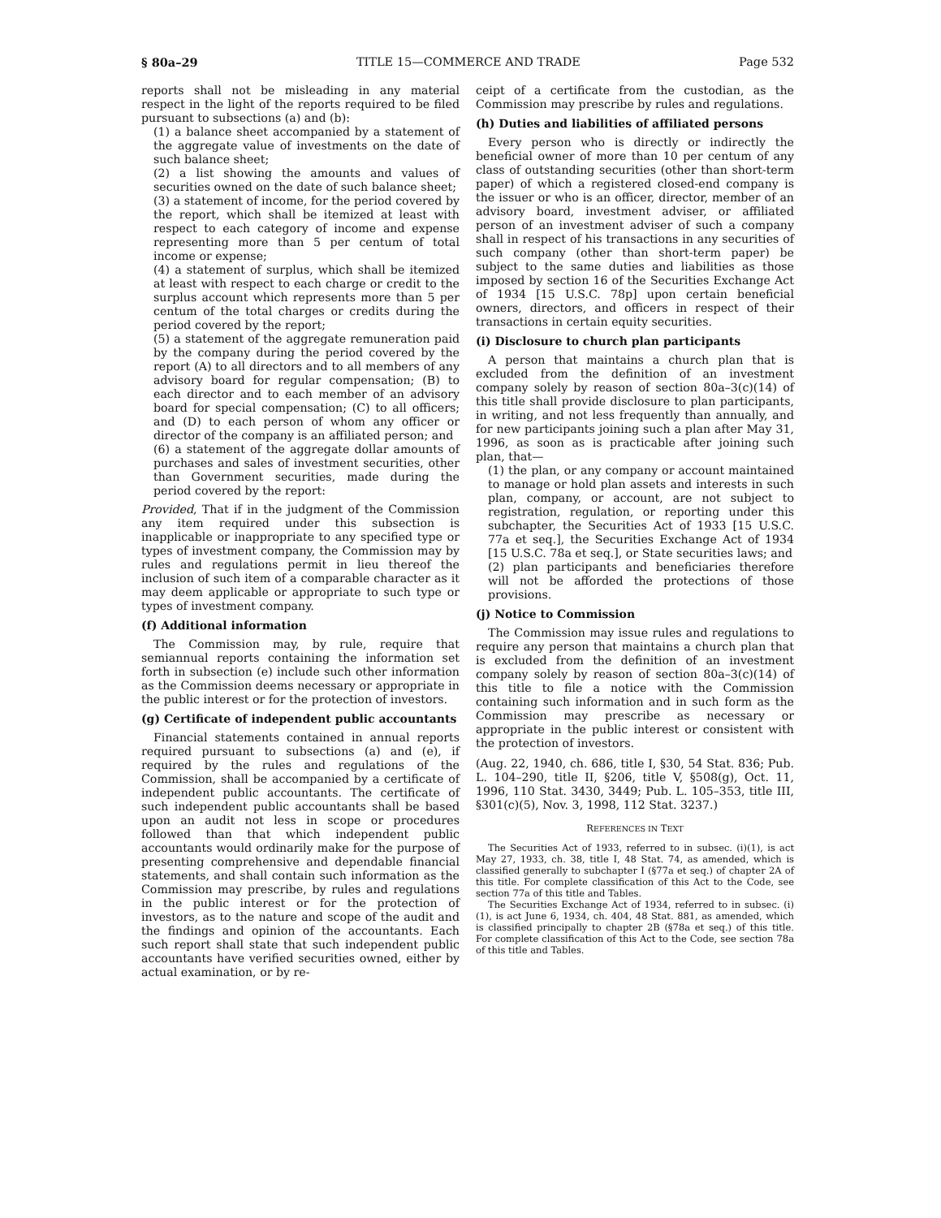§ 80a–29 TITLE 15—COMMERCE AND TRADE Page 532
reports shall not be misleading in any material respect in the light of the reports required to be filed pursuant to subsections (a) and (b):
(1) a balance sheet accompanied by a statement of the aggregate value of investments on the date of such balance sheet;
(2) a list showing the amounts and values of securities owned on the date of such balance sheet;
(3) a statement of income, for the period covered by the report, which shall be itemized at least with respect to each category of income and expense representing more than 5 per centum of total income or expense;
(4) a statement of surplus, which shall be itemized at least with respect to each charge or credit to the surplus account which represents more than 5 per centum of the total charges or credits during the period covered by the report;
(5) a statement of the aggregate remuneration paid by the company during the period covered by the report (A) to all directors and to all members of any advisory board for regular compensation; (B) to each director and to each member of an advisory board for special compensation; (C) to all officers; and (D) to each person of whom any officer or director of the company is an affiliated person; and
(6) a statement of the aggregate dollar amounts of purchases and sales of investment securities, other than Government securities, made during the period covered by the report:
Provided, That if in the judgment of the Commission any item required under this subsection is inapplicable or inappropriate to any specified type or types of investment company, the Commission may by rules and regulations permit in lieu thereof the inclusion of such item of a comparable character as it may deem applicable or appropriate to such type or types of investment company.
(f) Additional information
The Commission may, by rule, require that semiannual reports containing the information set forth in subsection (e) include such other information as the Commission deems necessary or appropriate in the public interest or for the protection of investors.
(g) Certificate of independent public accountants
Financial statements contained in annual reports required pursuant to subsections (a) and (e), if required by the rules and regulations of the Commission, shall be accompanied by a certificate of independent public accountants. The certificate of such independent public accountants shall be based upon an audit not less in scope or procedures followed than that which independent public accountants would ordinarily make for the purpose of presenting comprehensive and dependable financial statements, and shall contain such information as the Commission may prescribe, by rules and regulations in the public interest or for the protection of investors, as to the nature and scope of the audit and the findings and opinion of the accountants. Each such report shall state that such independent public accountants have verified securities owned, either by actual examination, or by re-
ceipt of a certificate from the custodian, as the Commission may prescribe by rules and regulations.
(h) Duties and liabilities of affiliated persons
Every person who is directly or indirectly the beneficial owner of more than 10 per centum of any class of outstanding securities (other than short-term paper) of which a registered closed-end company is the issuer or who is an officer, director, member of an advisory board, investment adviser, or affiliated person of an investment adviser of such a company shall in respect of his transactions in any securities of such company (other than short-term paper) be subject to the same duties and liabilities as those imposed by section 16 of the Securities Exchange Act of 1934 [15 U.S.C. 78p] upon certain beneficial owners, directors, and officers in respect of their transactions in certain equity securities.
(i) Disclosure to church plan participants
A person that maintains a church plan that is excluded from the definition of an investment company solely by reason of section 80a–3(c)(14) of this title shall provide disclosure to plan participants, in writing, and not less frequently than annually, and for new participants joining such a plan after May 31, 1996, as soon as is practicable after joining such plan, that—
(1) the plan, or any company or account maintained to manage or hold plan assets and interests in such plan, company, or account, are not subject to registration, regulation, or reporting under this subchapter, the Securities Act of 1933 [15 U.S.C. 77a et seq.], the Securities Exchange Act of 1934 [15 U.S.C. 78a et seq.], or State securities laws; and
(2) plan participants and beneficiaries therefore will not be afforded the protections of those provisions.
(j) Notice to Commission
The Commission may issue rules and regulations to require any person that maintains a church plan that is excluded from the definition of an investment company solely by reason of section 80a–3(c)(14) of this title to file a notice with the Commission containing such information and in such form as the Commission may prescribe as necessary or appropriate in the public interest or consistent with the protection of investors.
(Aug. 22, 1940, ch. 686, title I, §30, 54 Stat. 836; Pub. L. 104–290, title II, §206, title V, §508(g), Oct. 11, 1996, 110 Stat. 3430, 3449; Pub. L. 105–353, title III, §301(c)(5), Nov. 3, 1998, 112 Stat. 3237.)
REFERENCES IN TEXT
The Securities Act of 1933, referred to in subsec. (i)(1), is act May 27, 1933, ch. 38, title I, 48 Stat. 74, as amended, which is classified generally to subchapter I (§77a et seq.) of chapter 2A of this title. For complete classification of this Act to the Code, see section 77a of this title and Tables.
The Securities Exchange Act of 1934, referred to in subsec. (i)(1), is act June 6, 1934, ch. 404, 48 Stat. 881, as amended, which is classified principally to chapter 2B (§78a et seq.) of this title. For complete classification of this Act to the Code, see section 78a of this title and Tables.